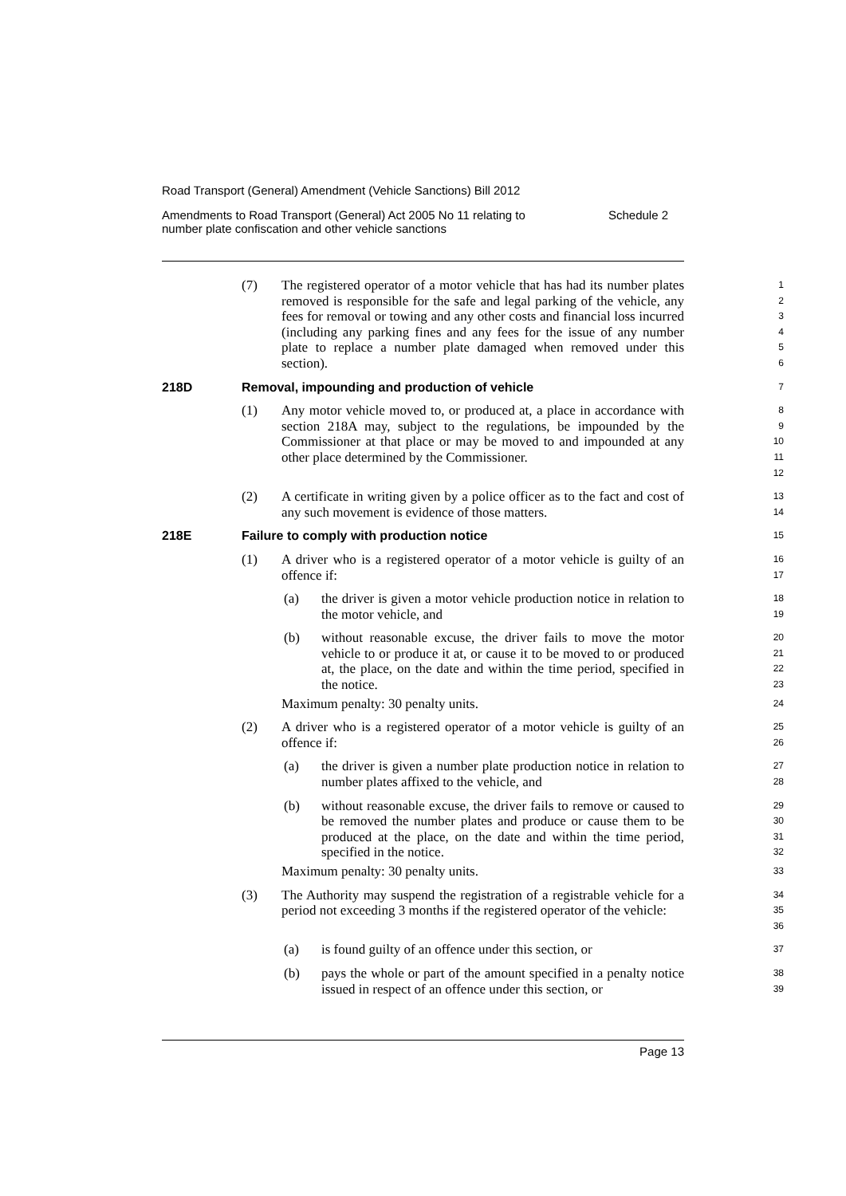Road Transport (General) Amendment (Vehicle Sanctions) Bill 2012
Amendments to Road Transport (General) Act 2005 No 11 relating to
number plate confiscation and other vehicle sanctions
Schedule 2
(7) The registered operator of a motor vehicle that has had its number plates removed is responsible for the safe and legal parking of the vehicle, any fees for removal or towing and any other costs and financial loss incurred (including any parking fines and any fees for the issue of any number plate to replace a number plate damaged when removed under this section).
1
2
3
4
5
6
218D Removal, impounding and production of vehicle
7
(1) Any motor vehicle moved to, or produced at, a place in accordance with section 218A may, subject to the regulations, be impounded by the Commissioner at that place or may be moved to and impounded at any other place determined by the Commissioner.
8
9
10
11
12
(2) A certificate in writing given by a police officer as to the fact and cost of any such movement is evidence of those matters.
13
14
218E Failure to comply with production notice
15
(1) A driver who is a registered operator of a motor vehicle is guilty of an offence if:
16
17
(a) the driver is given a motor vehicle production notice in relation to the motor vehicle, and
18
19
(b) without reasonable excuse, the driver fails to move the motor vehicle to or produce it at, or cause it to be moved to or produced at, the place, on the date and within the time period, specified in the notice.
20
21
22
23
Maximum penalty: 30 penalty units.
24
(2) A driver who is a registered operator of a motor vehicle is guilty of an offence if:
25
26
(a) the driver is given a number plate production notice in relation to number plates affixed to the vehicle, and
27
28
(b) without reasonable excuse, the driver fails to remove or caused to be removed the number plates and produce or cause them to be produced at the place, on the date and within the time period, specified in the notice.
29
30
31
32
Maximum penalty: 30 penalty units.
33
(3) The Authority may suspend the registration of a registrable vehicle for a period not exceeding 3 months if the registered operator of the vehicle:
34
35
36
(a) is found guilty of an offence under this section, or
37
(b) pays the whole or part of the amount specified in a penalty notice issued in respect of an offence under this section, or
38
39
Page 13